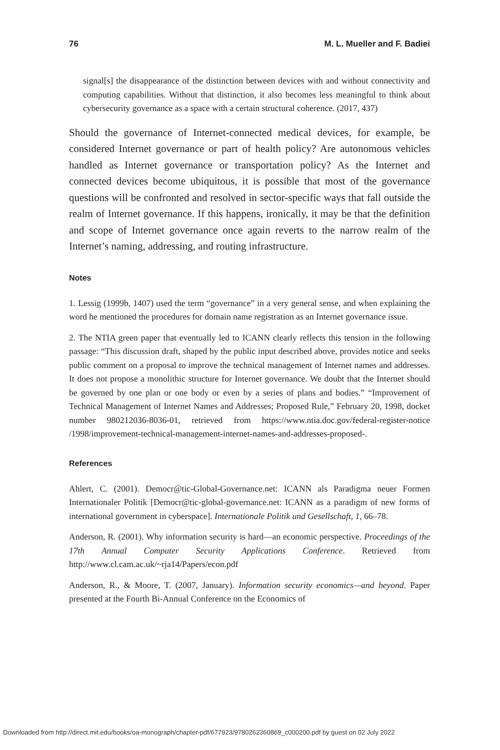76 M. L. Mueller and F. Badiei
signal[s] the disappearance of the distinction between devices with and without connectivity and computing capabilities. Without that distinction, it also becomes less meaningful to think about cybersecurity governance as a space with a certain structural coherence. (2017, 437)
Should the governance of Internet-connected medical devices, for example, be considered Internet governance or part of health policy? Are autonomous vehicles handled as Internet governance or transportation policy? As the Internet and connected devices become ubiquitous, it is possible that most of the governance questions will be confronted and resolved in sector-specific ways that fall outside the realm of Internet governance. If this happens, ironically, it may be that the definition and scope of Internet governance once again reverts to the narrow realm of the Internet’s naming, addressing, and routing infrastructure.
Notes
1. Lessig (1999b, 1407) used the term “governance” in a very general sense, and when explaining the word he mentioned the procedures for domain name registration as an Internet governance issue.
2. The NTIA green paper that eventually led to ICANN clearly reflects this tension in the following passage: “This discussion draft, shaped by the public input described above, provides notice and seeks public comment on a proposal to improve the technical management of Internet names and addresses. It does not propose a monolithic structure for Internet governance. We doubt that the Internet should be governed by one plan or one body or even by a series of plans and bodies.” “Improvement of Technical Management of Internet Names and Addresses; Proposed Rule,” February 20, 1998, docket number 980212036-8036-01, retrieved from https://www.ntia.doc.gov/federal-register-notice /1998/improvement-technical-management-internet-names-and-addresses-proposed-.
References
Ahlert, C. (2001). Democr@tic-Global-Governance.net: ICANN als Paradigma neuer Formen Internationaler Politik [Democr@tic-global-governance.net: ICANN as a paradigm of new forms of international government in cyberspace]. Internationale Politik und Gesellschaft, 1, 66–78.
Anderson, R. (2001). Why information security is hard—an economic perspective. Proceedings of the 17th Annual Computer Security Applications Conference. Retrieved from http://www.cl.cam.ac.uk/~rja14/Papers/econ.pdf
Anderson, R., & Moore, T. (2007, January). Information security economics—and beyond. Paper presented at the Fourth Bi-Annual Conference on the Economics of
Downloaded from http://direct.mit.edu/books/oa-monograph/chapter-pdf/677923/9780262360869_c000200.pdf by guest on 02 July 2022